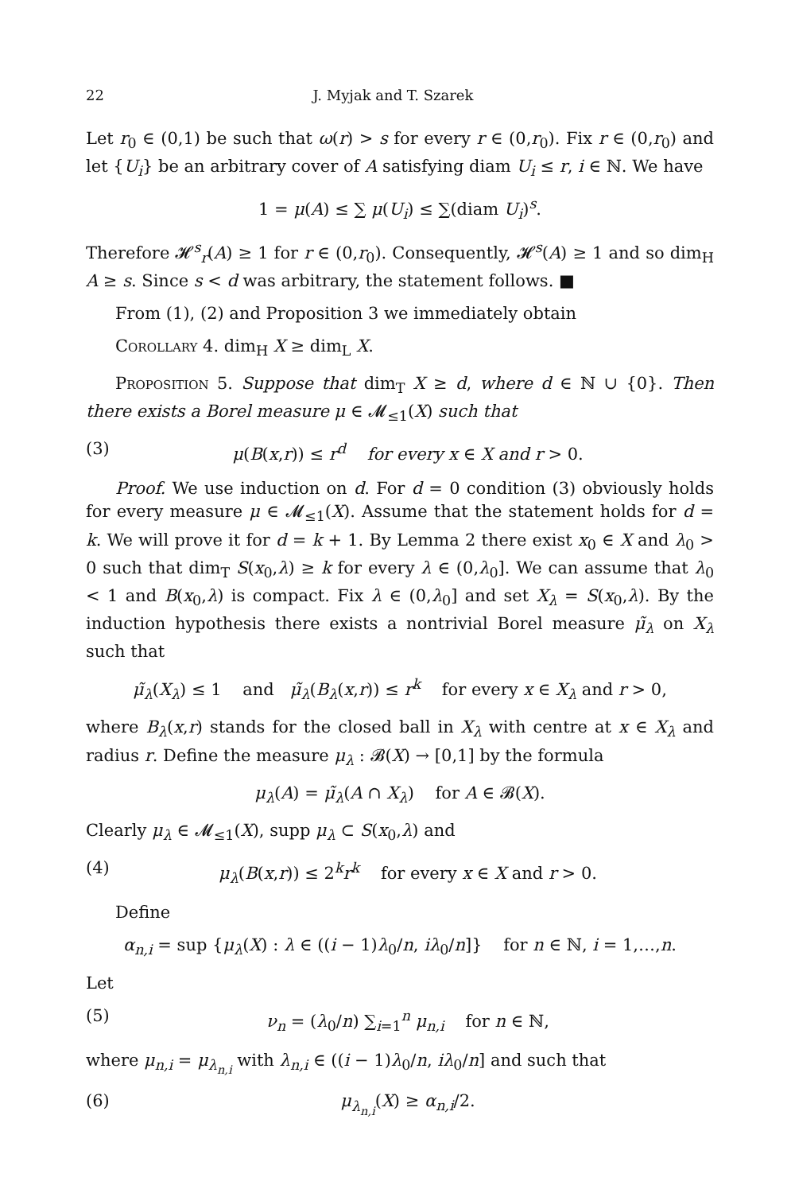22 J. Myjak and T. Szarek
Let r<sub>0</sub> ∈ (0,1) be such that ω(r) > s for every r ∈ (0,r<sub>0</sub>). Fix r ∈ (0,r<sub>0</sub>) and let {U<sub>i</sub>} be an arbitrary cover of A satisfying diam U<sub>i</sub> ≤ r, i ∈ ℕ. We have
1 = μ(A) ≤ ∑ μ(U<sub>i</sub>) ≤ ∑(diam U<sub>i</sub>)<sup>s</sup>.
Therefore 𝓗<sup>s</sup><sub>r</sub>(A) ≥ 1 for r ∈ (0,r<sub>0</sub>). Consequently, 𝓗<sup>s</sup>(A) ≥ 1 and so dim<sub>H</sub> A ≥ s. Since s < d was arbitrary, the statement follows. ■
From (1), (2) and Proposition 3 we immediately obtain
Corollary 4. dim<sub>H</sub> X ≥ dim<sub>L</sub> X.
Proposition 5. Suppose that dim<sub>T</sub> X ≥ d, where d ∈ ℕ ∪ {0}. Then there exists a Borel measure μ ∈ 𝓜<sub>≤1</sub>(X) such that
(3) μ(B(x,r)) ≤ r<sup>d</sup> for every x ∈ X and r > 0.
Proof. We use induction on d. For d = 0 condition (3) obviously holds for every measure μ ∈ 𝓜<sub>≤1</sub>(X). Assume that the statement holds for d = k. We will prove it for d = k + 1. By Lemma 2 there exist x<sub>0</sub> ∈ X and λ<sub>0</sub> > 0 such that dim<sub>T</sub> S(x<sub>0</sub>,λ) ≥ k for every λ ∈ (0,λ<sub>0</sub>]. We can assume that λ<sub>0</sub> < 1 and B(x<sub>0</sub>,λ) is compact. Fix λ ∈ (0,λ<sub>0</sub>] and set X<sub>λ</sub> = S(x<sub>0</sub>,λ). By the induction hypothesis there exists a nontrivial Borel measure μ̃<sub>λ</sub> on X<sub>λ</sub> such that
μ̃<sub>λ</sub>(X<sub>λ</sub>) ≤ 1 and μ̃<sub>λ</sub>(B<sub>λ</sub>(x,r)) ≤ r<sup>k</sup> for every x ∈ X<sub>λ</sub> and r > 0,
where B<sub>λ</sub>(x,r) stands for the closed ball in X<sub>λ</sub> with centre at x ∈ X<sub>λ</sub> and radius r. Define the measure μ<sub>λ</sub> : 𝓑(X) → [0,1] by the formula
μ<sub>λ</sub>(A) = μ̃<sub>λ</sub>(A ∩ X<sub>λ</sub>) for A ∈ 𝓑(X).
Clearly μ<sub>λ</sub> ∈ 𝓜<sub>≤1</sub>(X), supp μ<sub>λ</sub> ⊂ S(x<sub>0</sub>,λ) and
(4) μ<sub>λ</sub>(B(x,r)) ≤ 2<sup>k</sup>r<sup>k</sup> for every x ∈ X and r > 0.
Define
α<sub>n,i</sub> = sup {μ<sub>λ</sub>(X) : λ ∈ ((i − 1)λ<sub>0</sub>/n, iλ<sub>0</sub>/n]} for n ∈ ℕ, i = 1,…,n.
Let
(5) ν<sub>n</sub> = (λ<sub>0</sub>/n) ∑<sub>i=1</sub><sup>n</sup> μ<sub>n,i</sub> for n ∈ ℕ,
where μ<sub>n,i</sub> = μ<sub>λ<sub>n,i</sub></sub> with λ<sub>n,i</sub> ∈ ((i − 1)λ<sub>0</sub>/n, iλ<sub>0</sub>/n] and such that
(6) μ<sub>λ<sub>n,i</sub></sub>(X) ≥ α<sub>n,i</sub>/2.